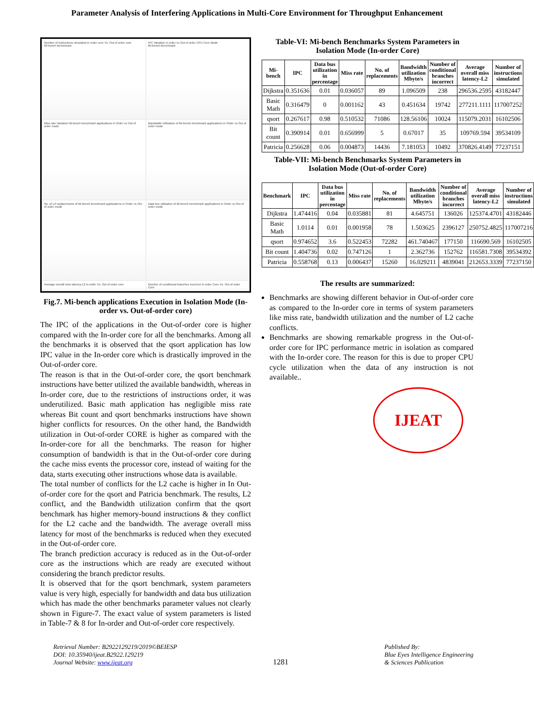Parameter Analysis of Interfering Applications in Multi-Core Environment for Throughput Enhancement
Number of instructions simulated in order core Vs. Out of order core
Mi-bench Benchmark
IPC Variation in order vs Out of order CPU Core Mode
Mi-bench Benchmark
Miss rate Variation Mi-bench benchmark applications in Order vs Out of order mode
Bandwidth Utilization of Mi-bench benchmark applications in Order vs Out of order mode
No. of L2 replacements of Mi-bench benchmark applications in Order vs Out of order mode
Data bus utilization of Mi-bench benchmark applications in Order vs Out of order mode
Average overall miss latency-L2 in-order Vs. Out of order core
Number of conditional branches incorrect in order Core Vs. Out of order Core
Fig.7. Mi-bench applications Execution in Isolation Mode (In-order vs. Out-of-order core)
The IPC of the applications in the Out-of-order core is higher compared with the In-order core for all the benchmarks. Among all the benchmarks it is observed that the qsort application has low IPC value in the In-order core which is drastically improved in the Out-of-order core.
The reason is that in the Out-of-order core, the qsort benchmark instructions have better utilized the available bandwidth, whereas in In-order core, due to the restrictions of instructions order, it was underutilized. Basic math application has negligible miss rate whereas Bit count and qsort benchmarks instructions have shown higher conflicts for resources. On the other hand, the Bandwidth utilization in Out-of-order CORE is higher as compared with the In-order-core for all the benchmarks. The reason for higher consumption of bandwidth is that in the Out-of-order core during the cache miss events the processor core, instead of waiting for the data, starts executing other instructions whose data is available.
The total number of conflicts for the L2 cache is higher in In Out-of-order core for the qsort and Patricia benchmark. The results, L2 conflict, and the Bandwidth utilization confirm that the qsort benchmark has higher memory-bound instructions & they conflict for the L2 cache and the bandwidth. The average overall miss latency for most of the benchmarks is reduced when they executed in the Out-of-order core.
The branch prediction accuracy is reduced as in the Out-of-order core as the instructions which are ready are executed without considering the branch predictor results.
It is observed that for the qsort benchmark, system parameters value is very high, especially for bandwidth and data bus utilization which has made the other benchmarks parameter values not clearly shown in Figure-7. The exact value of system parameters is listed in Table-7 & 8 for In-order and Out-of-order core respectively.
Table-VI: Mi-bench Benchmarks System Parameters in Isolation Mode (In-order Core)
| Mi-bench | IPC | Data bus utilization in percentage | Miss rate | No. of replacements | Bandwidth utilization Mbyte/s | Number of conditional branches incorrect | Average overall miss latency-L2 | Number of instructions simulated |
| --- | --- | --- | --- | --- | --- | --- | --- | --- |
| Dijkstra | 0.351636 | 0.01 | 0.036057 | 89 | 1.096509 | 238 | 296536.2595 | 43182447 |
| Basic Math | 0.316479 | 0 | 0.001162 | 43 | 0.451634 | 19742 | 277211.1111 | 117007252 |
| qsort | 0.267617 | 0.98 | 0.510532 | 71086 | 128.56106 | 10024 | 115079.2031 | 16102506 |
| Bit count | 0.390914 | 0.01 | 0.656999 | 5 | 0.67017 | 35 | 109769.594 | 39534109 |
| Patricia | 0.256628 | 0.06 | 0.004873 | 14436 | 7.181053 | 10492 | 370826.4149 | 77237151 |
Table-VII: Mi-bench Benchmarks System Parameters in Isolation Mode (Out-of-order Core)
| Benchmark | IPC | Data bus utilization in percentage | Miss rate | No. of replacements | Bandwidth utilization Mbyte/s | Number of conditional branches incorrect | Average overall miss latency-L2 | Number of instructions simulated |
| --- | --- | --- | --- | --- | --- | --- | --- | --- |
| Dijkstra | 1.474416 | 0.04 | 0.035881 | 81 | 4.645751 | 136026 | 125374.4701 | 43182446 |
| Basic Math | 1.0114 | 0.01 | 0.001958 | 78 | 1.503625 | 2396127 | 250752.4825 | 117007216 |
| qsort | 0.974652 | 3.6 | 0.522453 | 72282 | 461.740467 | 177150 | 116690.569 | 16102505 |
| Bit count | 1.404736 | 0.02 | 0.747126 | 1 | 2.362736 | 152762 | 116581.7308 | 39534392 |
| Patricia | 0.558768 | 0.13 | 0.006437 | 15260 | 16.029211 | 4839041 | 212653.3339 | 77237150 |
The results are summarized:
Benchmarks are showing different behavior in Out-of-order core as compared to the In-order core in terms of system parameters like miss rate, bandwidth utilization and the number of L2 cache conflicts.
Benchmarks are showing remarkable progress in the Out-of-order core for IPC performance metric in isolation as compared with the In-order core. The reason for this is due to proper CPU cycle utilization when the data of any instruction is not available..
IJEAT
Retrieval Number: B2922129219/2019©BEIESP
DOI: 10.35940/ijeat.B2922.129219
Journal Website: www.ijeat.org
1281
Published By:
Blue Eyes Intelligence Engineering
& Sciences Publication